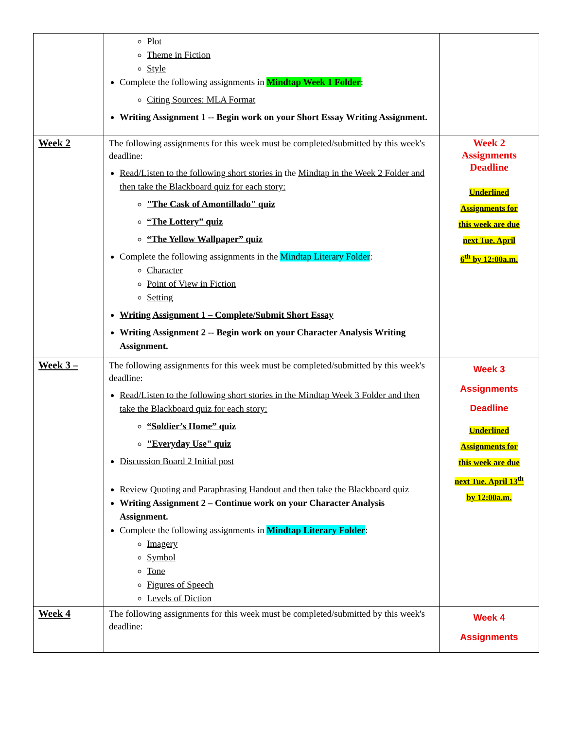| | Plot Theme in Fiction Style Complete the following assignments in Mindtap Week 1 Folder : Citing Sources: MLA Format Writing Assignment 1 -- Begin work on your Short Essay Writing Assignment. | |
| Week 2 | The following assignments for this week must be completed/submitted by this week's deadline: Read/Listen to the following short stories in the Mindtap in the Week 2 Folder and then take the Blackboard quiz for each story: "The Cask of Amontillado" quiz “The Lottery” quiz “The Yellow Wallpaper” quiz Complete the following assignments in the Mindtap Literary Folder : Character Point of View in Fiction Setting Writing Assignment 1 – Complete/Submit Short Essay Writing Assignment 2 -- Begin work on your Character Analysis Writing Assignment. | Week 2 Assignments Deadline Underlined Assignments for this week are due next Tue. April 6<sup>th</sup> by 12:00a.m. |
| Week 3 – | The following assignments for this week must be completed/submitted by this week's deadline: Read/Listen to the following short stories in the Mindtap Week 3 Folder and then take the Blackboard quiz for each story: “Soldier’s Home” quiz "Everyday Use" quiz Discussion Board 2 Initial post Review Quoting and Paraphrasing Handout and then take the Blackboard quiz Writing Assignment 2 – Continue work on your Character Analysis Assignment. Complete the following assignments in Mindtap Literary Folder : Imagery Symbol Tone Figures of Speech Levels of Diction | Week 3 Assignments Deadline Underlined Assignments for this week are due next Tue. April 13<sup>th</sup> by 12:00a.m. |
| Week 4 | The following assignments for this week must be completed/submitted by this week's deadline: | Week 4 Assignments |